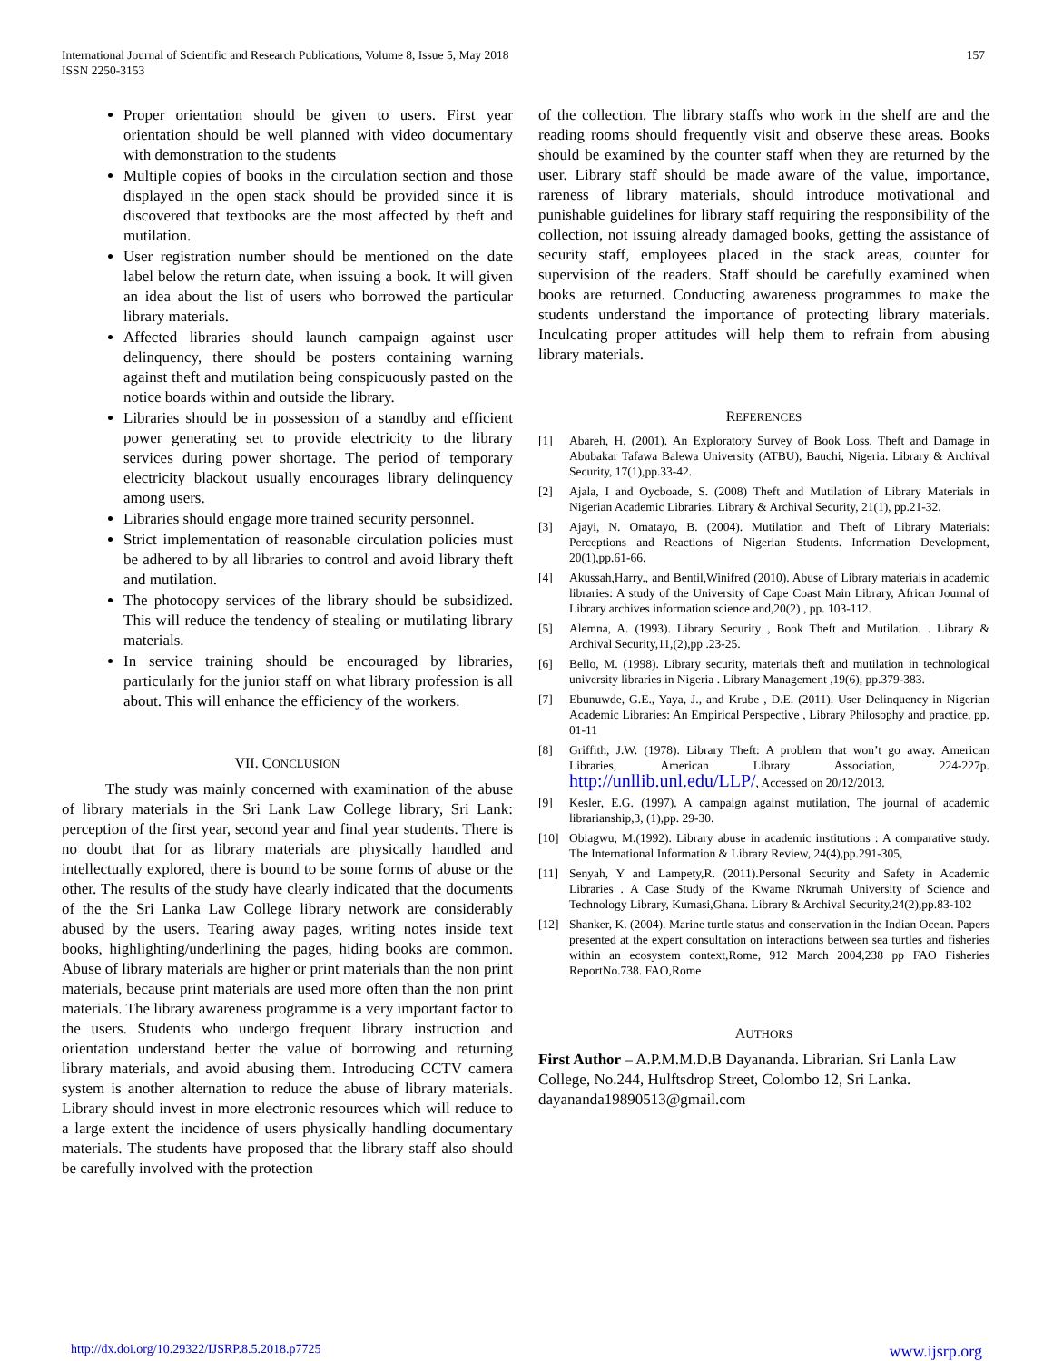International Journal of Scientific and Research Publications, Volume 8, Issue 5, May 2018
ISSN 2250-3153
157
Proper orientation should be given to users. First year orientation should be well planned with video documentary with demonstration to the students
Multiple copies of books in the circulation section and those displayed in the open stack should be provided since it is discovered that textbooks are the most affected by theft and mutilation.
User registration number should be mentioned on the date label below the return date, when issuing a book. It will given an idea about the list of users who borrowed the particular library materials.
Affected libraries should launch campaign against user delinquency, there should be posters containing warning against theft and mutilation being conspicuously pasted on the notice boards within and outside the library.
Libraries should be in possession of a standby and efficient power generating set to provide electricity to the library services during power shortage. The period of temporary electricity blackout usually encourages library delinquency among users.
Libraries should engage more trained security personnel.
Strict implementation of reasonable circulation policies must be adhered to by all libraries to control and avoid library theft and mutilation.
The photocopy services of the library should be subsidized. This will reduce the tendency of stealing or mutilating library materials.
In service training should be encouraged by libraries, particularly for the junior staff on what library profession is all about. This will enhance the efficiency of the workers.
VII. CONCLUSION
The study was mainly concerned with examination of the abuse of library materials in the Sri Lank Law College library, Sri Lank: perception of the first year, second year and final year students. There is no doubt that for as library materials are physically handled and intellectually explored, there is bound to be some forms of abuse or the other. The results of the study have clearly indicated that the documents of the the Sri Lanka Law College library network are considerably abused by the users. Tearing away pages, writing notes inside text books, highlighting/underlining the pages, hiding books are common. Abuse of library materials are higher or print materials than the non print materials, because print materials are used more often than the non print materials. The library awareness programme is a very important factor to the users. Students who undergo frequent library instruction and orientation understand better the value of borrowing and returning library materials, and avoid abusing them. Introducing CCTV camera system is another alternation to reduce the abuse of library materials. Library should invest in more electronic resources which will reduce to a large extent the incidence of users physically handling documentary materials. The students have proposed that the library staff also should be carefully involved with the protection
of the collection. The library staffs who work in the shelf are and the reading rooms should frequently visit and observe these areas. Books should be examined by the counter staff when they are returned by the user. Library staff should be made aware of the value, importance, rareness of library materials, should introduce motivational and punishable guidelines for library staff requiring the responsibility of the collection, not issuing already damaged books, getting the assistance of security staff, employees placed in the stack areas, counter for supervision of the readers. Staff should be carefully examined when books are returned. Conducting awareness programmes to make the students understand the importance of protecting library materials. Inculcating proper attitudes will help them to refrain from abusing library materials.
REFERENCES
[1] Abareh, H. (2001). An Exploratory Survey of Book Loss, Theft and Damage in Abubakar Tafawa Balewa University (ATBU), Bauchi, Nigeria. Library & Archival Security, 17(1),pp.33-42.
[2] Ajala, I and Oycboade, S. (2008) Theft and Mutilation of Library Materials in Nigerian Academic Libraries. Library & Archival Security, 21(1), pp.21-32.
[3] Ajayi, N. Omatayo, B. (2004). Mutilation and Theft of Library Materials: Perceptions and Reactions of Nigerian Students. Information Development, 20(1),pp.61-66.
[4] Akussah,Harry., and Bentil,Winifred (2010). Abuse of Library materials in academic libraries: A study of the University of Cape Coast Main Library, African Journal of Library archives information science and,20(2) , pp. 103-112.
[5] Alemna, A. (1993). Library Security , Book Theft and Mutilation. . Library & Archival Security,11,(2),pp .23-25.
[6] Bello, M. (1998). Library security, materials theft and mutilation in technological university libraries in Nigeria . Library Management ,19(6), pp.379-383.
[7] Ebunuwde, G.E., Yaya, J., and Krube , D.E. (2011). User Delinquency in Nigerian Academic Libraries: An Empirical Perspective , Library Philosophy and practice, pp. 01-11
[8] Griffith, J.W. (1978). Library Theft: A problem that won’t go away. American Libraries, American Library Association, 224-227p. http://unllib.unl.edu/LLP/, Accessed on 20/12/2013.
[9] Kesler, E.G. (1997). A campaign against mutilation, The journal of academic librarianship,3, (1),pp. 29-30.
[10] Obiagwu, M.(1992). Library abuse in academic institutions : A comparative study. The International Information & Library Review, 24(4),pp.291-305,
[11] Senyah, Y and Lampety,R. (2011).Personal Security and Safety in Academic Libraries . A Case Study of the Kwame Nkrumah University of Science and Technology Library, Kumasi,Ghana. Library & Archival Security,24(2),pp.83-102
[12] Shanker, K. (2004). Marine turtle status and conservation in the Indian Ocean. Papers presented at the expert consultation on interactions between sea turtles and fisheries within an ecosystem context,Rome, 912 March 2004,238 pp FAO Fisheries ReportNo.738. FAO,Rome
AUTHORS
First Author – A.P.M.M.D.B Dayananda. Librarian. Sri Lanla Law College, No.244, Hulftsdrop Street, Colombo 12, Sri Lanka. dayananda19890513@gmail.com
http://dx.doi.org/10.29322/IJSRP.8.5.2018.p7725 www.ijsrp.org